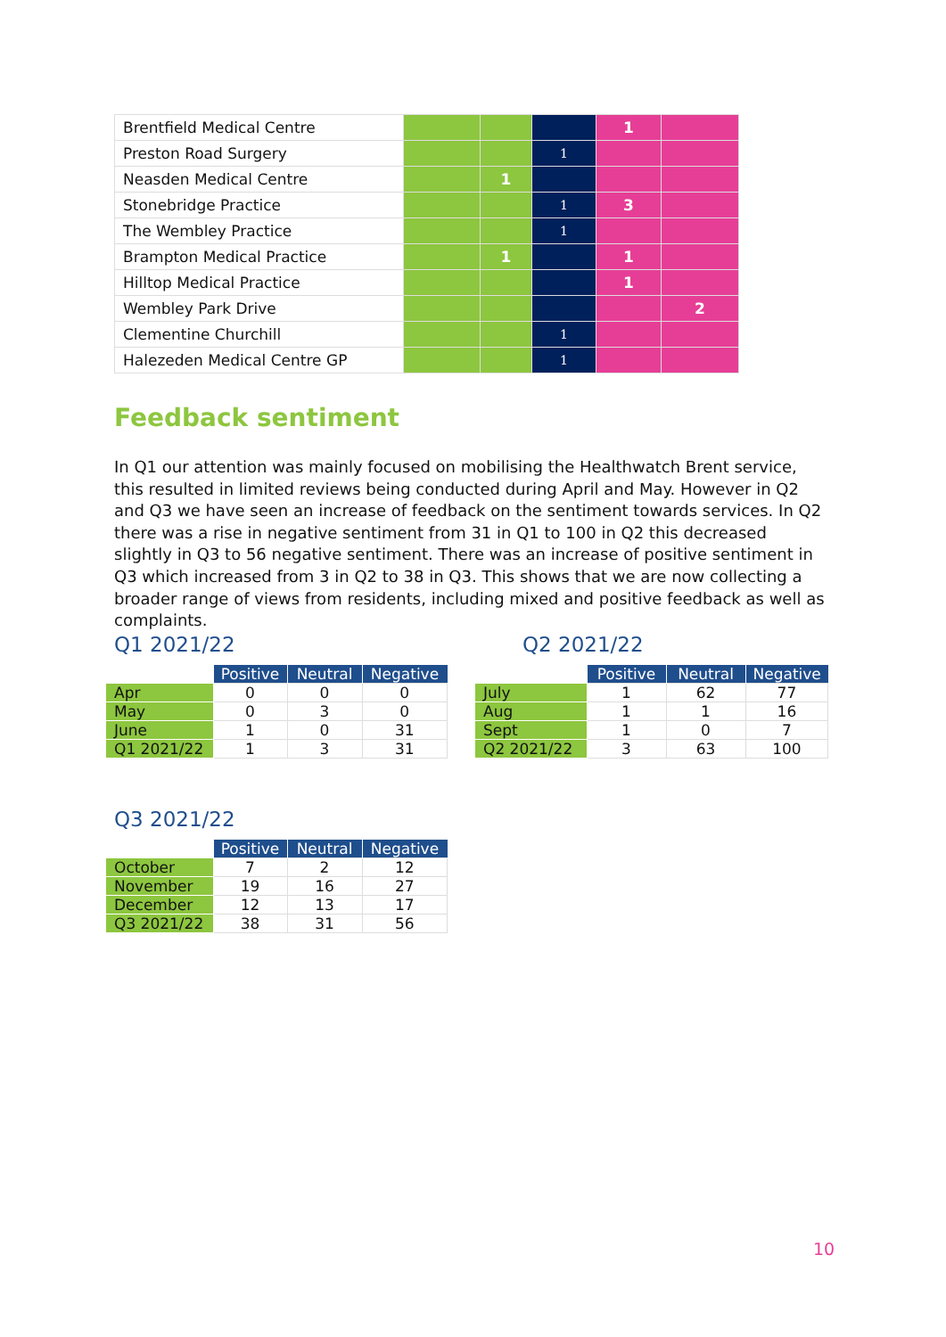| Brentfield Medical Centre | | | | 1 | |
| Preston Road Surgery | | | 1 | | |
| Neasden Medical Centre | | 1 | | | |
| Stonebridge Practice | | | 1 | 3 | |
| The Wembley Practice | | | 1 | | |
| Brampton Medical Practice | | 1 | | 1 | |
| Hilltop Medical Practice | | | | 1 | |
| Wembley Park Drive | | | | | 2 |
| Clementine Churchill | | | 1 | | |
| Halezeden Medical Centre GP | | | 1 | | |
Feedback sentiment
In Q1 our attention was mainly focused on mobilising the Healthwatch Brent service, this resulted in limited reviews being conducted during April and May. However in Q2 and Q3 we have seen an increase of feedback on the sentiment towards services. In Q2 there was a rise in negative sentiment from 31 in Q1 to 100 in Q2 this decreased slightly in Q3 to 56 negative sentiment. There was an increase of positive sentiment in Q3 which increased from 3 in Q2 to 38 in Q3. This shows that we are now collecting a broader range of views from residents, including mixed and positive feedback as well as complaints.
Q1 2021/22
| | Positive | Neutral | Negative |
| --- | --- | --- | --- |
| Apr | 0 | 0 | 0 |
| May | 0 | 3 | 0 |
| June | 1 | 0 | 31 |
| Q1 2021/22 | 1 | 3 | 31 |
Q2 2021/22
| | Positive | Neutral | Negative |
| --- | --- | --- | --- |
| July | 1 | 62 | 77 |
| Aug | 1 | 1 | 16 |
| Sept | 1 | 0 | 7 |
| Q2 2021/22 | 3 | 63 | 100 |
Q3 2021/22
| | Positive | Neutral | Negative |
| --- | --- | --- | --- |
| October | 7 | 2 | 12 |
| November | 19 | 16 | 27 |
| December | 12 | 13 | 17 |
| Q3 2021/22 | 38 | 31 | 56 |
10